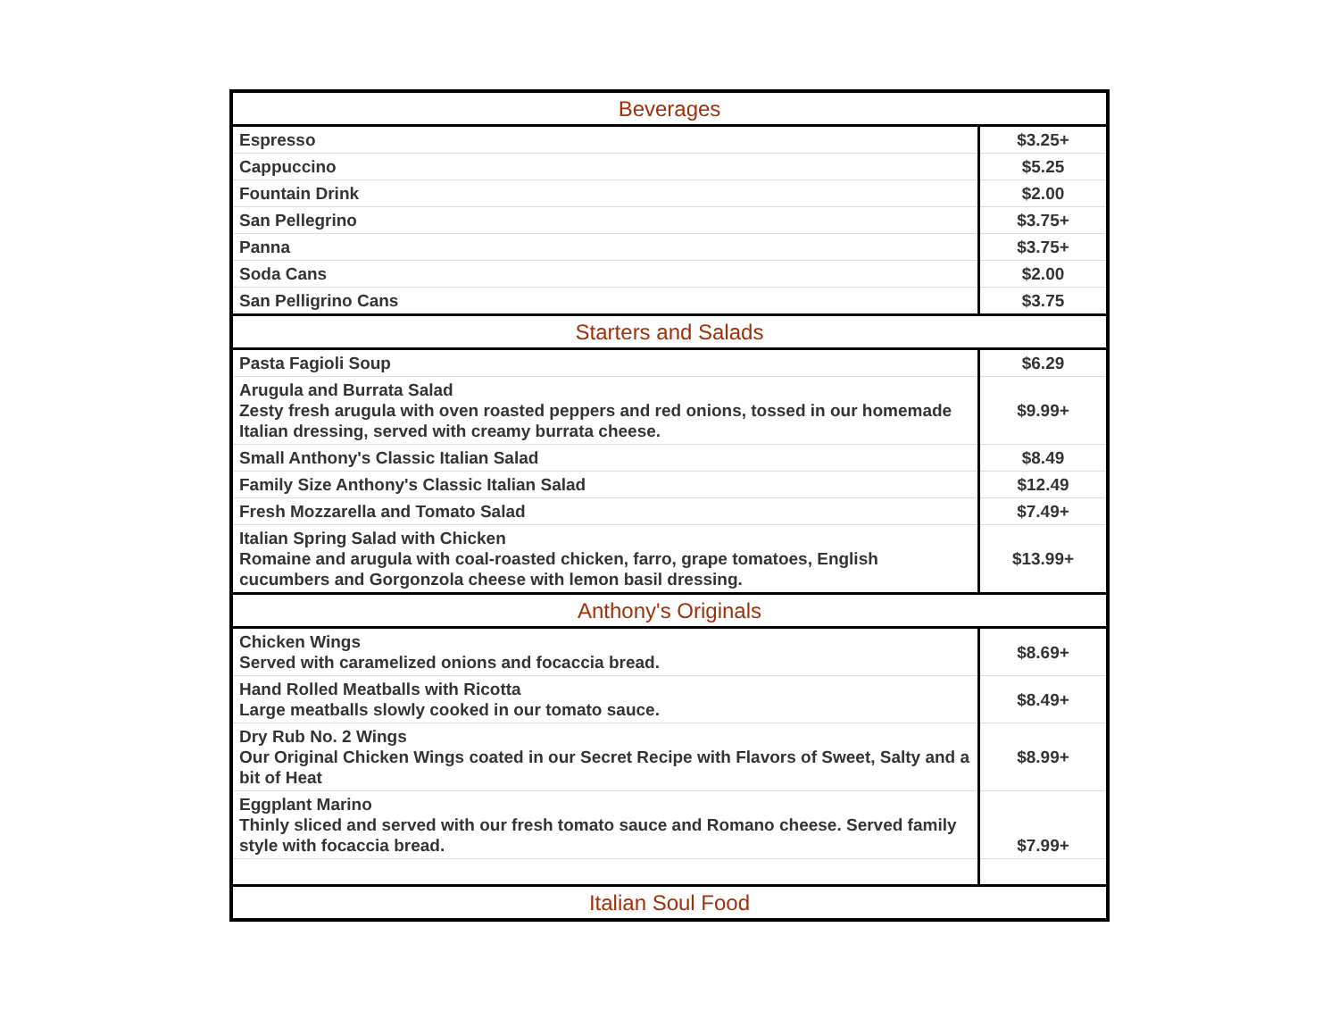| Beverages | |
| --- | --- |
| Espresso | $3.25+ |
| Cappuccino | $5.25 |
| Fountain Drink | $2.00 |
| San Pellegrino | $3.75+ |
| Panna | $3.75+ |
| Soda Cans | $2.00 |
| San Pelligrino Cans | $3.75 |
| Starters and Salads | |
| Pasta Fagioli Soup | $6.29 |
| Arugula and Burrata Salad Zesty fresh arugula with oven roasted peppers and red onions, tossed in our homemade Italian dressing, served with creamy burrata cheese. | $9.99+ |
| Small Anthony's Classic Italian Salad | $8.49 |
| Family Size Anthony's Classic Italian Salad | $12.49 |
| Fresh Mozzarella and Tomato Salad | $7.49+ |
| Italian Spring Salad with Chicken Romaine and arugula with coal-roasted chicken, farro, grape tomatoes, English cucumbers and Gorgonzola cheese with lemon basil dressing. | $13.99+ |
| Anthony's Originals | |
| Chicken Wings Served with caramelized onions and focaccia bread. | $8.69+ |
| Hand Rolled Meatballs with Ricotta Large meatballs slowly cooked in our tomato sauce. | $8.49+ |
| Dry Rub No. 2 Wings Our Original Chicken Wings coated in our Secret Recipe with Flavors of Sweet, Salty and a bit of Heat | $8.99+ |
| Eggplant Marino Thinly sliced and served with our fresh tomato sauce and Romano cheese. Served family style with focaccia bread. | $7.99+ |
| Italian Soul Food | |